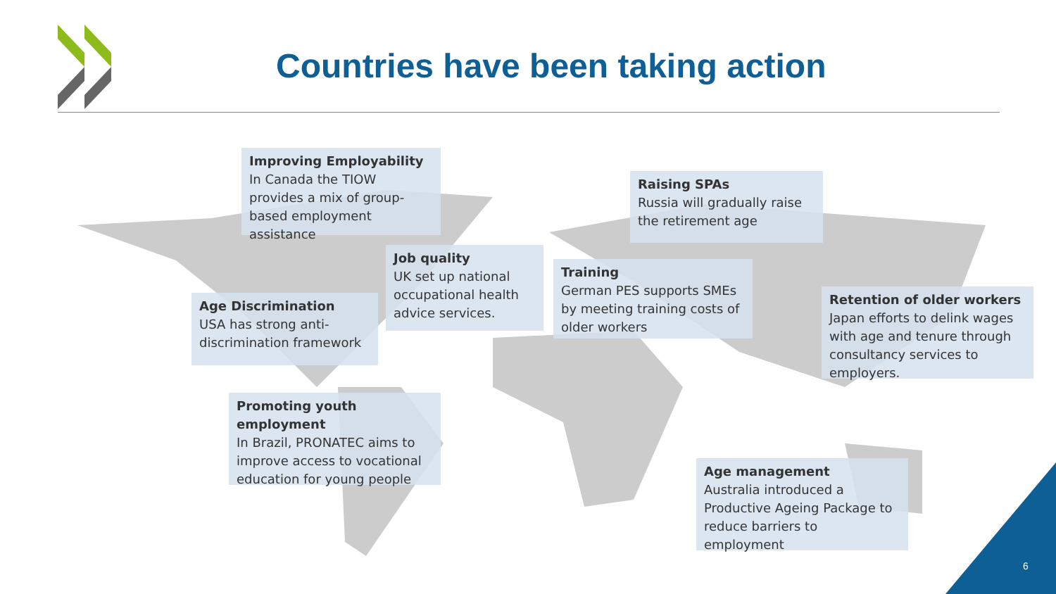Countries have been taking action
Improving Employability
In Canada the TIOW provides a mix of group-based employment assistance
Raising SPAs
Russia will gradually raise the retirement age
Job quality
UK set up national occupational health advice services.
Training
German PES supports SMEs by meeting training costs of older workers
Age Discrimination
USA has strong anti-discrimination framework
Retention of older workers
Japan efforts to delink wages with age and tenure through consultancy services to employers.
Promoting youth employment
In Brazil, PRONATEC aims to improve access to vocational education for young people
Age management
Australia introduced a Productive Ageing Package to reduce barriers to employment
6